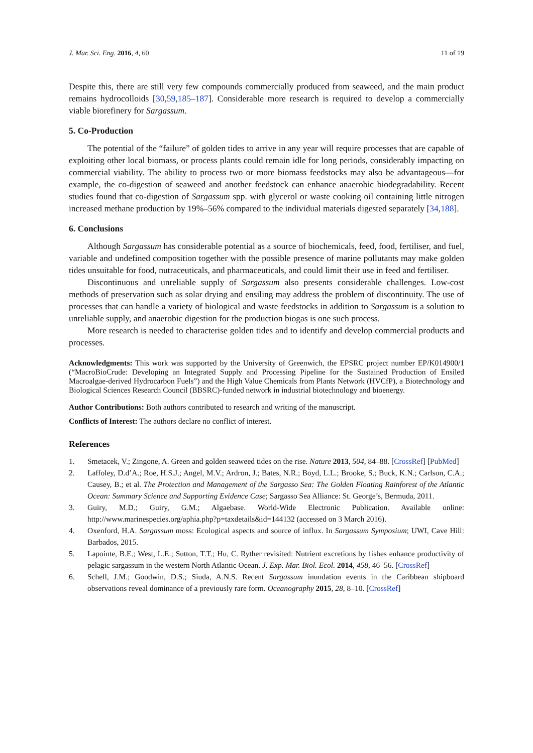J. Mar. Sci. Eng. 2016, 4, 60 11 of 19
Despite this, there are still very few compounds commercially produced from seaweed, and the main product remains hydrocolloids [30,59,185–187]. Considerable more research is required to develop a commercially viable biorefinery for Sargassum.
5. Co-Production
The potential of the “failure” of golden tides to arrive in any year will require processes that are capable of exploiting other local biomass, or process plants could remain idle for long periods, considerably impacting on commercial viability. The ability to process two or more biomass feedstocks may also be advantageous—for example, the co-digestion of seaweed and another feedstock can enhance anaerobic biodegradability. Recent studies found that co-digestion of Sargassum spp. with glycerol or waste cooking oil containing little nitrogen increased methane production by 19%–56% compared to the individual materials digested separately [34,188].
6. Conclusions
Although Sargassum has considerable potential as a source of biochemicals, feed, food, fertiliser, and fuel, variable and undefined composition together with the possible presence of marine pollutants may make golden tides unsuitable for food, nutraceuticals, and pharmaceuticals, and could limit their use in feed and fertiliser.
Discontinuous and unreliable supply of Sargassum also presents considerable challenges. Low-cost methods of preservation such as solar drying and ensiling may address the problem of discontinuity. The use of processes that can handle a variety of biological and waste feedstocks in addition to Sargassum is a solution to unreliable supply, and anaerobic digestion for the production biogas is one such process.
More research is needed to characterise golden tides and to identify and develop commercial products and processes.
Acknowledgments: This work was supported by the University of Greenwich, the EPSRC project number EP/K014900/1 (“MacroBioCrude: Developing an Integrated Supply and Processing Pipeline for the Sustained Production of Ensiled Macroalgae-derived Hydrocarbon Fuels”) and the High Value Chemicals from Plants Network (HVCfP), a Biotechnology and Biological Sciences Research Council (BBSRC)-funded network in industrial biotechnology and bioenergy.
Author Contributions: Both authors contributed to research and writing of the manuscript.
Conflicts of Interest: The authors declare no conflict of interest.
References
1. Smetacek, V.; Zingone, A. Green and golden seaweed tides on the rise. Nature 2013, 504, 84–88. [CrossRef] [PubMed]
2. Laffoley, D.d’A.; Roe, H.S.J.; Angel, M.V.; Ardron, J.; Bates, N.R.; Boyd, L.L.; Brooke, S.; Buck, K.N.; Carlson, C.A.; Causey, B.; et al. The Protection and Management of the Sargasso Sea: The Golden Floating Rainforest of the Atlantic Ocean: Summary Science and Supporting Evidence Case; Sargasso Sea Alliance: St. George’s, Bermuda, 2011.
3. Guiry, M.D.; Guiry, G.M.; Algaebase. World-Wide Electronic Publication. Available online: http://www.marinespecies.org/aphia.php?p=taxdetails&id=144132 (accessed on 3 March 2016).
4. Oxenford, H.A. Sargassum moss: Ecological aspects and source of influx. In Sargassum Symposium; UWI, Cave Hill: Barbados, 2015.
5. Lapointe, B.E.; West, L.E.; Sutton, T.T.; Hu, C. Ryther revisited: Nutrient excretions by fishes enhance productivity of pelagic sargassum in the western North Atlantic Ocean. J. Exp. Mar. Biol. Ecol. 2014, 458, 46–56. [CrossRef]
6. Schell, J.M.; Goodwin, D.S.; Siuda, A.N.S. Recent Sargassum inundation events in the Caribbean shipboard observations reveal dominance of a previously rare form. Oceanography 2015, 28, 8–10. [CrossRef]